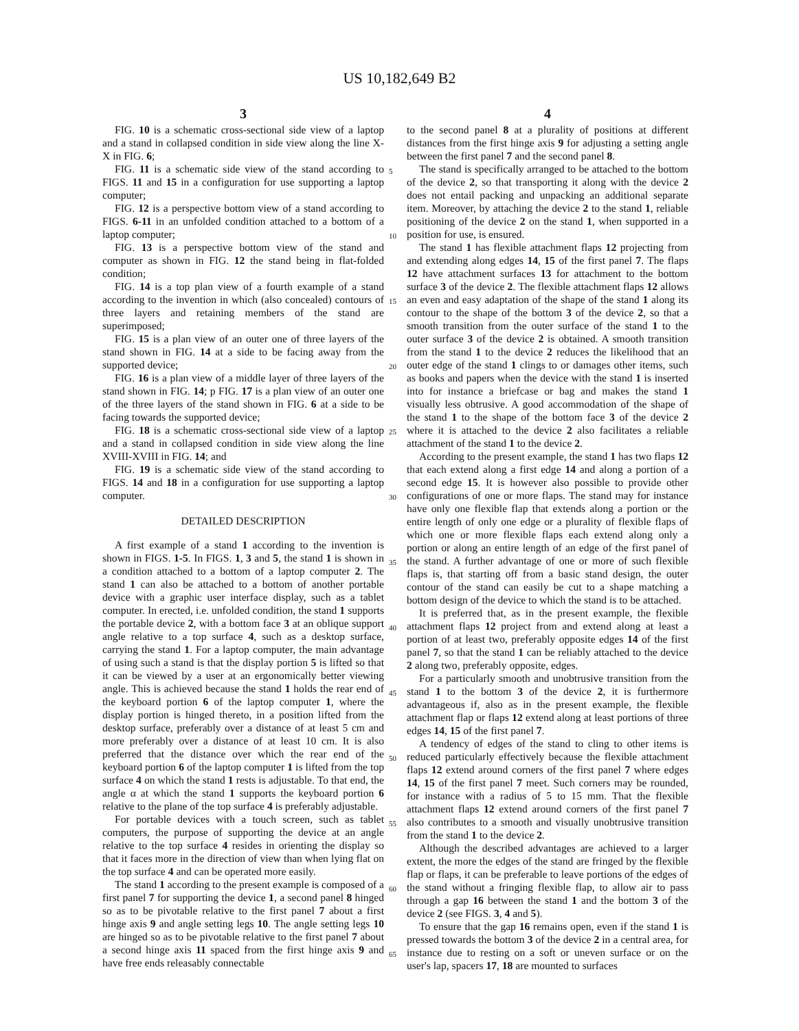US 10,182,649 B2
3
FIG. 10 is a schematic cross-sectional side view of a laptop and a stand in collapsed condition in side view along the line X-X in FIG. 6;
FIG. 11 is a schematic side view of the stand according to FIGS. 11 and 15 in a configuration for use supporting a laptop computer;
FIG. 12 is a perspective bottom view of a stand according to FIGS. 6-11 in an unfolded condition attached to a bottom of a laptop computer;
FIG. 13 is a perspective bottom view of the stand and computer as shown in FIG. 12 the stand being in flat-folded condition;
FIG. 14 is a top plan view of a fourth example of a stand according to the invention in which (also concealed) contours of three layers and retaining members of the stand are superimposed;
FIG. 15 is a plan view of an outer one of three layers of the stand shown in FIG. 14 at a side to be facing away from the supported device;
FIG. 16 is a plan view of a middle layer of three layers of the stand shown in FIG. 14; p FIG. 17 is a plan view of an outer one of the three layers of the stand shown in FIG. 6 at a side to be facing towards the supported device;
FIG. 18 is a schematic cross-sectional side view of a laptop and a stand in collapsed condition in side view along the line XVIII-XVIII in FIG. 14; and
FIG. 19 is a schematic side view of the stand according to FIGS. 14 and 18 in a configuration for use supporting a laptop computer.
DETAILED DESCRIPTION
A first example of a stand 1 according to the invention is shown in FIGS. 1-5. In FIGS. 1, 3 and 5, the stand 1 is shown in a condition attached to a bottom of a laptop computer 2. The stand 1 can also be attached to a bottom of another portable device with a graphic user interface display, such as a tablet computer. In erected, i.e. unfolded condition, the stand 1 supports the portable device 2, with a bottom face 3 at an oblique support angle relative to a top surface 4, such as a desktop surface, carrying the stand 1. For a laptop computer, the main advantage of using such a stand is that the display portion 5 is lifted so that it can be viewed by a user at an ergonomically better viewing angle. This is achieved because the stand 1 holds the rear end of the keyboard portion 6 of the laptop computer 1, where the display portion is hinged thereto, in a position lifted from the desktop surface, preferably over a distance of at least 5 cm and more preferably over a distance of at least 10 cm. It is also preferred that the distance over which the rear end of the keyboard portion 6 of the laptop computer 1 is lifted from the top surface 4 on which the stand 1 rests is adjustable. To that end, the angle α at which the stand 1 supports the keyboard portion 6 relative to the plane of the top surface 4 is preferably adjustable.
For portable devices with a touch screen, such as tablet computers, the purpose of supporting the device at an angle relative to the top surface 4 resides in orienting the display so that it faces more in the direction of view than when lying flat on the top surface 4 and can be operated more easily.
The stand 1 according to the present example is composed of a first panel 7 for supporting the device 1, a second panel 8 hinged so as to be pivotable relative to the first panel 7 about a first hinge axis 9 and angle setting legs 10. The angle setting legs 10 are hinged so as to be pivotable relative to the first panel 7 about a second hinge axis 11 spaced from the first hinge axis 9 and have free ends releasably connectable
4
to the second panel 8 at a plurality of positions at different distances from the first hinge axis 9 for adjusting a setting angle between the first panel 7 and the second panel 8.
The stand is specifically arranged to be attached to the bottom of the device 2, so that transporting it along with the device 2 does not entail packing and unpacking an additional separate item. Moreover, by attaching the device 2 to the stand 1, reliable positioning of the device 2 on the stand 1, when supported in a position for use, is ensured.
The stand 1 has flexible attachment flaps 12 projecting from and extending along edges 14, 15 of the first panel 7. The flaps 12 have attachment surfaces 13 for attachment to the bottom surface 3 of the device 2. The flexible attachment flaps 12 allows an even and easy adaptation of the shape of the stand 1 along its contour to the shape of the bottom 3 of the device 2, so that a smooth transition from the outer surface of the stand 1 to the outer surface 3 of the device 2 is obtained. A smooth transition from the stand 1 to the device 2 reduces the likelihood that an outer edge of the stand 1 clings to or damages other items, such as books and papers when the device with the stand 1 is inserted into for instance a briefcase or bag and makes the stand 1 visually less obtrusive. A good accommodation of the shape of the stand 1 to the shape of the bottom face 3 of the device 2 where it is attached to the device 2 also facilitates a reliable attachment of the stand 1 to the device 2.
According to the present example, the stand 1 has two flaps 12 that each extend along a first edge 14 and along a portion of a second edge 15. It is however also possible to provide other configurations of one or more flaps. The stand may for instance have only one flexible flap that extends along a portion or the entire length of only one edge or a plurality of flexible flaps of which one or more flexible flaps each extend along only a portion or along an entire length of an edge of the first panel of the stand. A further advantage of one or more of such flexible flaps is, that starting off from a basic stand design, the outer contour of the stand can easily be cut to a shape matching a bottom design of the device to which the stand is to be attached.
It is preferred that, as in the present example, the flexible attachment flaps 12 project from and extend along at least a portion of at least two, preferably opposite edges 14 of the first panel 7, so that the stand 1 can be reliably attached to the device 2 along two, preferably opposite, edges.
For a particularly smooth and unobtrusive transition from the stand 1 to the bottom 3 of the device 2, it is furthermore advantageous if, also as in the present example, the flexible attachment flap or flaps 12 extend along at least portions of three edges 14, 15 of the first panel 7.
A tendency of edges of the stand to cling to other items is reduced particularly effectively because the flexible attachment flaps 12 extend around corners of the first panel 7 where edges 14, 15 of the first panel 7 meet. Such corners may be rounded, for instance with a radius of 5 to 15 mm. That the flexible attachment flaps 12 extend around corners of the first panel 7 also contributes to a smooth and visually unobtrusive transition from the stand 1 to the device 2.
Although the described advantages are achieved to a larger extent, the more the edges of the stand are fringed by the flexible flap or flaps, it can be preferable to leave portions of the edges of the stand without a fringing flexible flap, to allow air to pass through a gap 16 between the stand 1 and the bottom 3 of the device 2 (see FIGS. 3, 4 and 5).
To ensure that the gap 16 remains open, even if the stand 1 is pressed towards the bottom 3 of the device 2 in a central area, for instance due to resting on a soft or uneven surface or on the user's lap, spacers 17, 18 are mounted to surfaces
5
10
15
20
25
30
35
40
45
50
55
60
65